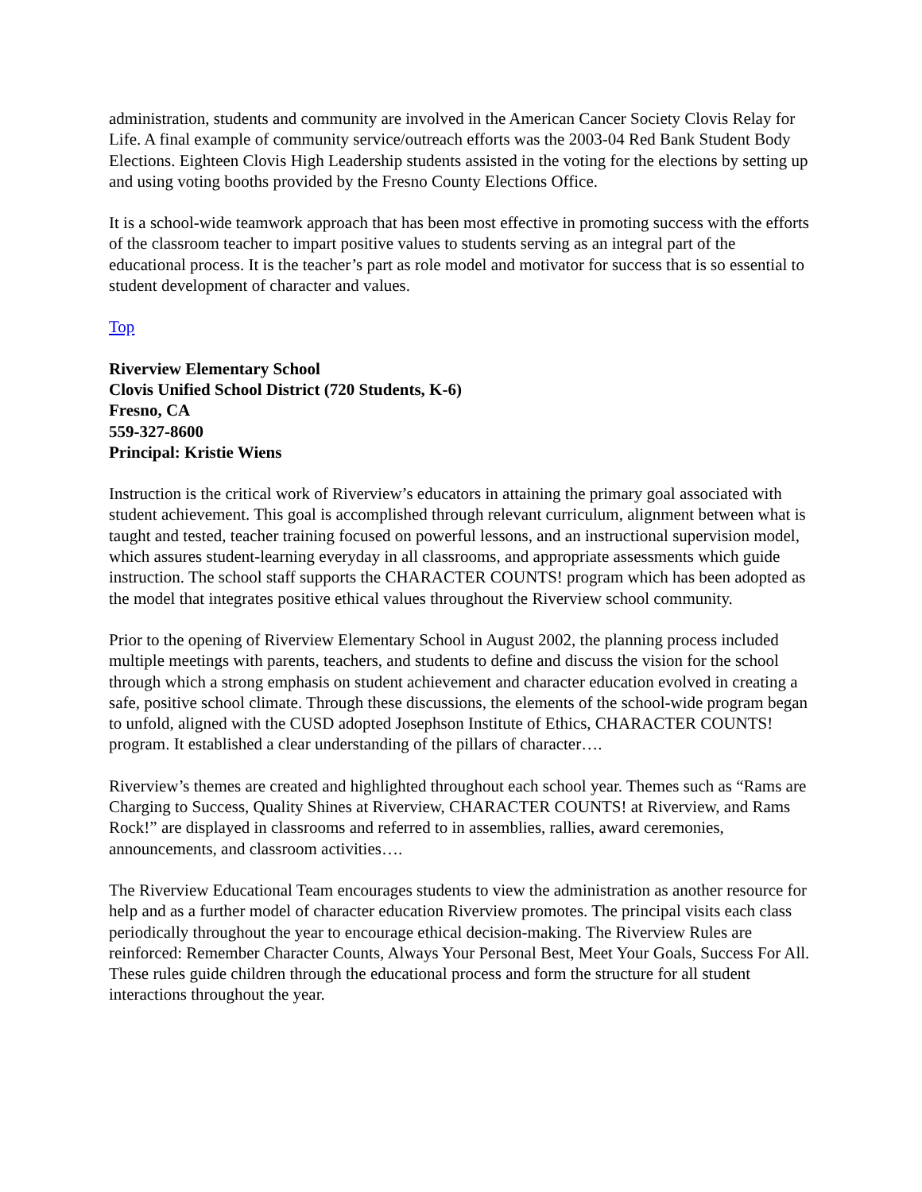administration, students and community are involved in the American Cancer Society Clovis Relay for Life. A final example of community service/outreach efforts was the 2003-04 Red Bank Student Body Elections. Eighteen Clovis High Leadership students assisted in the voting for the elections by setting up and using voting booths provided by the Fresno County Elections Office.
It is a school-wide teamwork approach that has been most effective in promoting success with the efforts of the classroom teacher to impart positive values to students serving as an integral part of the educational process. It is the teacher’s part as role model and motivator for success that is so essential to student development of character and values.
Top
Riverview Elementary School
Clovis Unified School District (720 Students, K-6)
Fresno, CA
559-327-8600
Principal: Kristie Wiens
Instruction is the critical work of Riverview’s educators in attaining the primary goal associated with student achievement. This goal is accomplished through relevant curriculum, alignment between what is taught and tested, teacher training focused on powerful lessons, and an instructional supervision model, which assures student-learning everyday in all classrooms, and appropriate assessments which guide instruction. The school staff supports the CHARACTER COUNTS! program which has been adopted as the model that integrates positive ethical values throughout the Riverview school community.
Prior to the opening of Riverview Elementary School in August 2002, the planning process included multiple meetings with parents, teachers, and students to define and discuss the vision for the school through which a strong emphasis on student achievement and character education evolved in creating a safe, positive school climate. Through these discussions, the elements of the school-wide program began to unfold, aligned with the CUSD adopted Josephson Institute of Ethics, CHARACTER COUNTS! program. It established a clear understanding of the pillars of character….
Riverview’s themes are created and highlighted throughout each school year. Themes such as “Rams are Charging to Success, Quality Shines at Riverview, CHARACTER COUNTS! at Riverview, and Rams Rock!” are displayed in classrooms and referred to in assemblies, rallies, award ceremonies, announcements, and classroom activities….
The Riverview Educational Team encourages students to view the administration as another resource for help and as a further model of character education Riverview promotes. The principal visits each class periodically throughout the year to encourage ethical decision-making. The Riverview Rules are reinforced: Remember Character Counts, Always Your Personal Best, Meet Your Goals, Success For All. These rules guide children through the educational process and form the structure for all student interactions throughout the year.